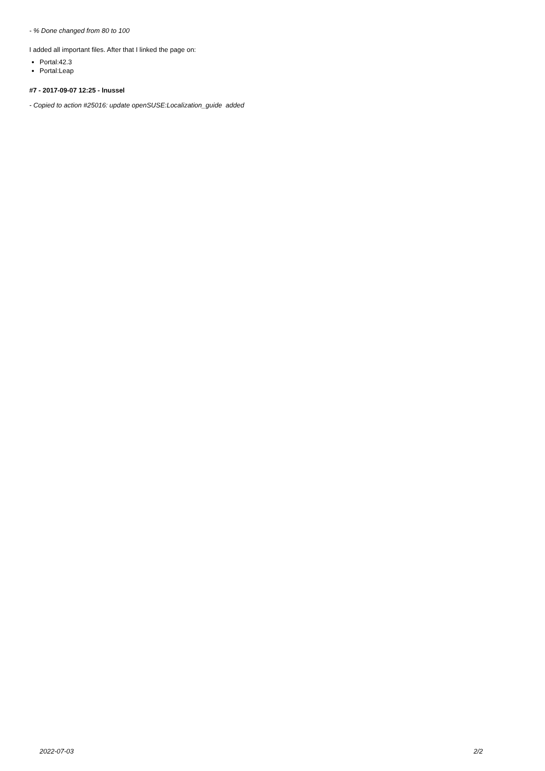- % Done changed from 80 to 100
I added all important files. After that I linked the page on:
Portal:42.3
Portal:Leap
#7 - 2017-09-07 12:25 - lnussel
- Copied to action #25016: update openSUSE:Localization_guide added
2022-07-03 2/2